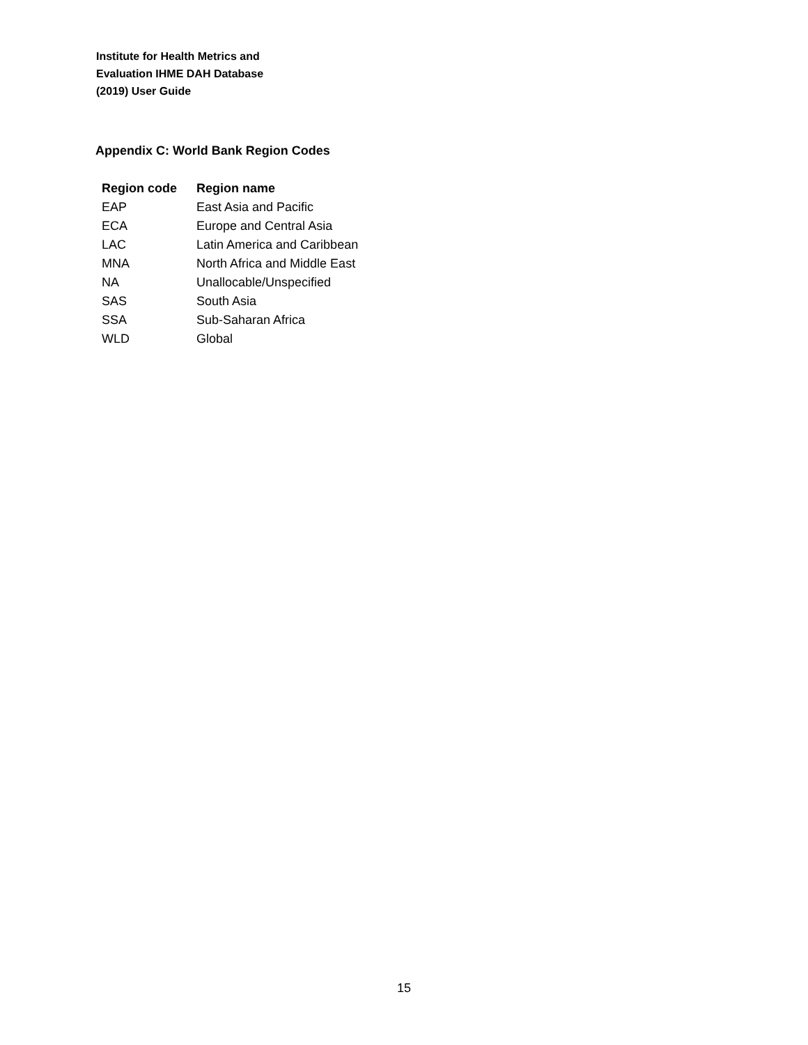Institute for Health Metrics and
Evaluation IHME DAH Database
(2019) User Guide
Appendix C: World Bank Region Codes
| Region code | Region name |
| --- | --- |
| EAP | East Asia and Pacific |
| ECA | Europe and Central Asia |
| LAC | Latin America and Caribbean |
| MNA | North Africa and Middle East |
| NA | Unallocable/Unspecified |
| SAS | South Asia |
| SSA | Sub-Saharan Africa |
| WLD | Global |
15